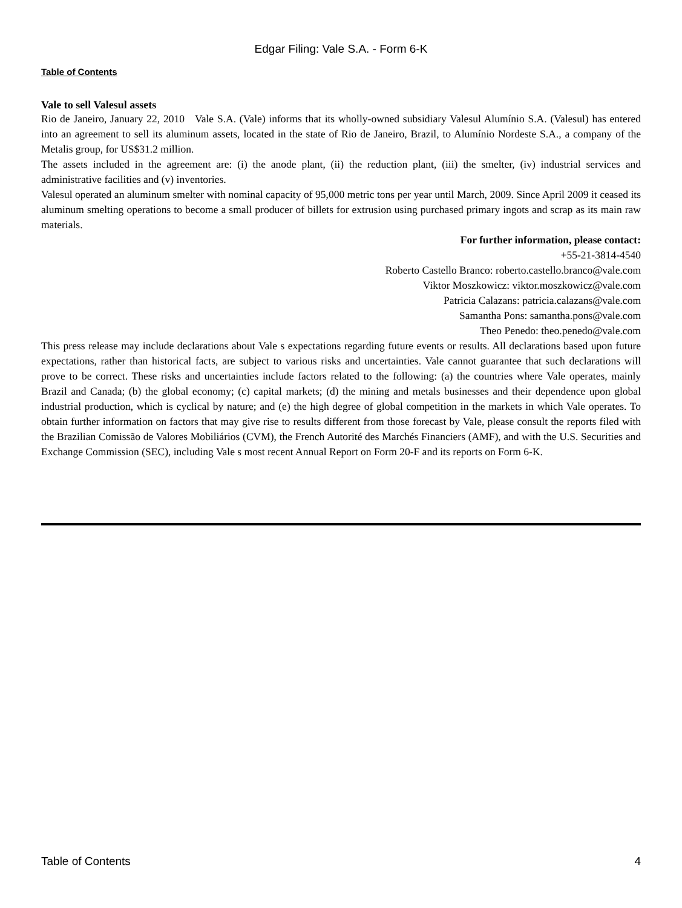Edgar Filing: Vale S.A. - Form 6-K
Table of Contents
Vale to sell Valesul assets
Rio de Janeiro, January 22, 2010 Vale S.A. (Vale) informs that its wholly-owned subsidiary Valesul Alumínio S.A. (Valesul) has entered into an agreement to sell its aluminum assets, located in the state of Rio de Janeiro, Brazil, to Alumínio Nordeste S.A., a company of the Metalis group, for US$31.2 million.
The assets included in the agreement are: (i) the anode plant, (ii) the reduction plant, (iii) the smelter, (iv) industrial services and administrative facilities and (v) inventories.
Valesul operated an aluminum smelter with nominal capacity of 95,000 metric tons per year until March, 2009. Since April 2009 it ceased its aluminum smelting operations to become a small producer of billets for extrusion using purchased primary ingots and scrap as its main raw materials.
For further information, please contact:
+55-21-3814-4540
Roberto Castello Branco: roberto.castello.branco@vale.com
Viktor Moszkowicz: viktor.moszkowicz@vale.com
Patricia Calazans: patricia.calazans@vale.com
Samantha Pons: samantha.pons@vale.com
Theo Penedo: theo.penedo@vale.com
This press release may include declarations about Vale s expectations regarding future events or results. All declarations based upon future expectations, rather than historical facts, are subject to various risks and uncertainties. Vale cannot guarantee that such declarations will prove to be correct. These risks and uncertainties include factors related to the following: (a) the countries where Vale operates, mainly Brazil and Canada; (b) the global economy; (c) capital markets; (d) the mining and metals businesses and their dependence upon global industrial production, which is cyclical by nature; and (e) the high degree of global competition in the markets in which Vale operates. To obtain further information on factors that may give rise to results different from those forecast by Vale, please consult the reports filed with the Brazilian Comissão de Valores Mobiliários (CVM), the French Autorité des Marchés Financiers (AMF), and with the U.S. Securities and Exchange Commission (SEC), including Vale s most recent Annual Report on Form 20-F and its reports on Form 6-K.
Table of Contents 4